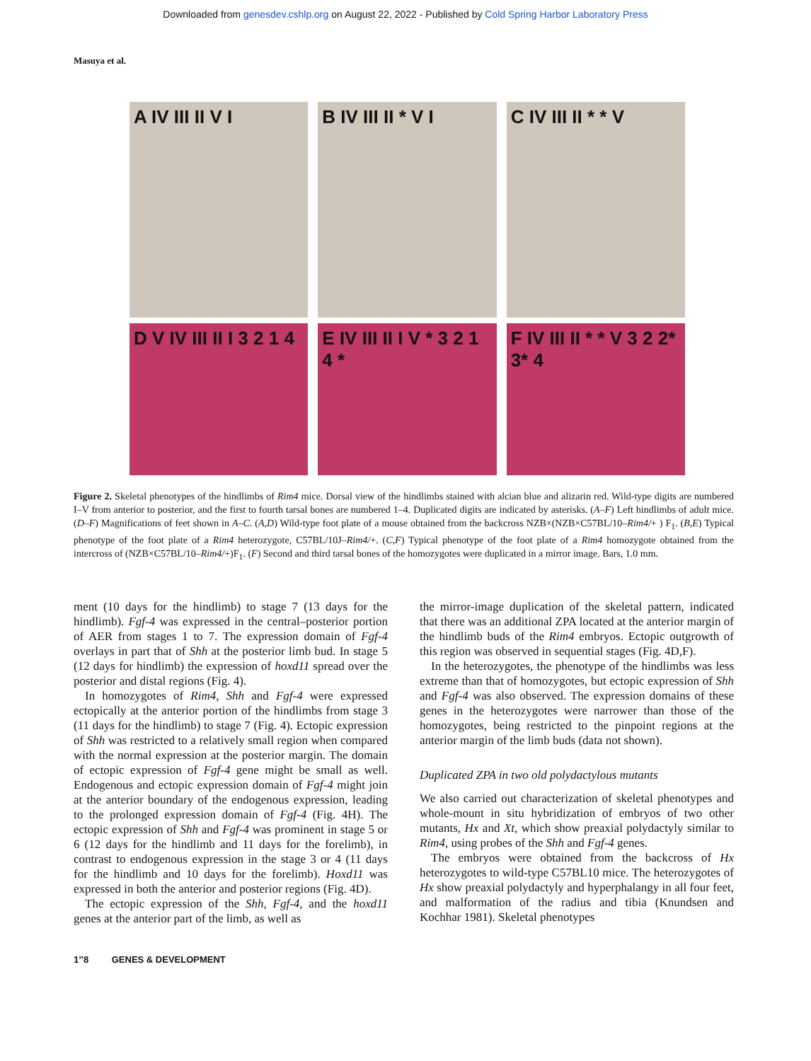Downloaded from genesdev.cshlp.org on August 22, 2022 - Published by Cold Spring Harbor Laboratory Press
Masuya et al.
A IV III II V I
B IV III II * V I
C IV III II * * V
D V IV III II I 3 2 1 4
E IV III II I V * 3 2 1 4 *
F IV III II * * V 3 2 2* 3* 4
Figure 2. Skeletal phenotypes of the hindlimbs of Rim4 mice. Dorsal view of the hindlimbs stained with alcian blue and alizarin red. Wild-type digits are numbered I–V from anterior to posterior, and the first to fourth tarsal bones are numbered 1–4. Duplicated digits are indicated by asterisks. (A–F) Left hindlimbs of adult mice. (D–F) Magnifications of feet shown in A–C. (A,D) Wild-type foot plate of a mouse obtained from the backcross NZB×(NZB×C57BL/10–Rim4/+ ) F<sub>1</sub>. (B,E) Typical phenotype of the foot plate of a Rim4 heterozygote, C57BL/10J–Rim4/+. (C,F) Typical phenotype of the foot plate of a Rim4 homozygote obtained from the intercross of (NZB×C57BL/10–Rim4/+)F<sub>1</sub>. (F) Second and third tarsal bones of the homozygotes were duplicated in a mirror image. Bars, 1.0 mm.
ment (10 days for the hindlimb) to stage 7 (13 days for the hindlimb). Fgf-4 was expressed in the central–posterior portion of AER from stages 1 to 7. The expression domain of Fgf-4 overlays in part that of Shh at the posterior limb bud. In stage 5 (12 days for hindlimb) the expression of hoxd11 spread over the posterior and distal regions (Fig. 4).
In homozygotes of Rim4, Shh and Fgf-4 were expressed ectopically at the anterior portion of the hindlimbs from stage 3 (11 days for the hindlimb) to stage 7 (Fig. 4). Ectopic expression of Shh was restricted to a relatively small region when compared with the normal expression at the posterior margin. The domain of ectopic expression of Fgf-4 gene might be small as well. Endogenous and ectopic expression domain of Fgf-4 might join at the anterior boundary of the endogenous expression, leading to the prolonged expression domain of Fgf-4 (Fig. 4H). The ectopic expression of Shh and Fgf-4 was prominent in stage 5 or 6 (12 days for the hindlimb and 11 days for the forelimb), in contrast to endogenous expression in the stage 3 or 4 (11 days for the hindlimb and 10 days for the forelimb). Hoxd11 was expressed in both the anterior and posterior regions (Fig. 4D).
The ectopic expression of the Shh, Fgf-4, and the hoxd11 genes at the anterior part of the limb, as well as
the mirror-image duplication of the skeletal pattern, indicated that there was an additional ZPA located at the anterior margin of the hindlimb buds of the Rim4 embryos. Ectopic outgrowth of this region was observed in sequential stages (Fig. 4D,F).
In the heterozygotes, the phenotype of the hindlimbs was less extreme than that of homozygotes, but ectopic expression of Shh and Fgf-4 was also observed. The expression domains of these genes in the heterozygotes were narrower than those of the homozygotes, being restricted to the pinpoint regions at the anterior margin of the limb buds (data not shown).
Duplicated ZPA in two old polydactylous mutants
We also carried out characterization of skeletal phenotypes and whole-mount in situ hybridization of embryos of two other mutants, Hx and Xt, which show preaxial polydactyly similar to Rim4, using probes of the Shh and Fgf-4 genes.
The embryos were obtained from the backcross of Hx heterozygotes to wild-type C57BL10 mice. The heterozygotes of Hx show preaxial polydactyly and hyperphalangy in all four feet, and malformation of the radius and tibia (Knundsen and Kochhar 1981). Skeletal phenotypes
1’’8 GENES & DEVELOPMENT